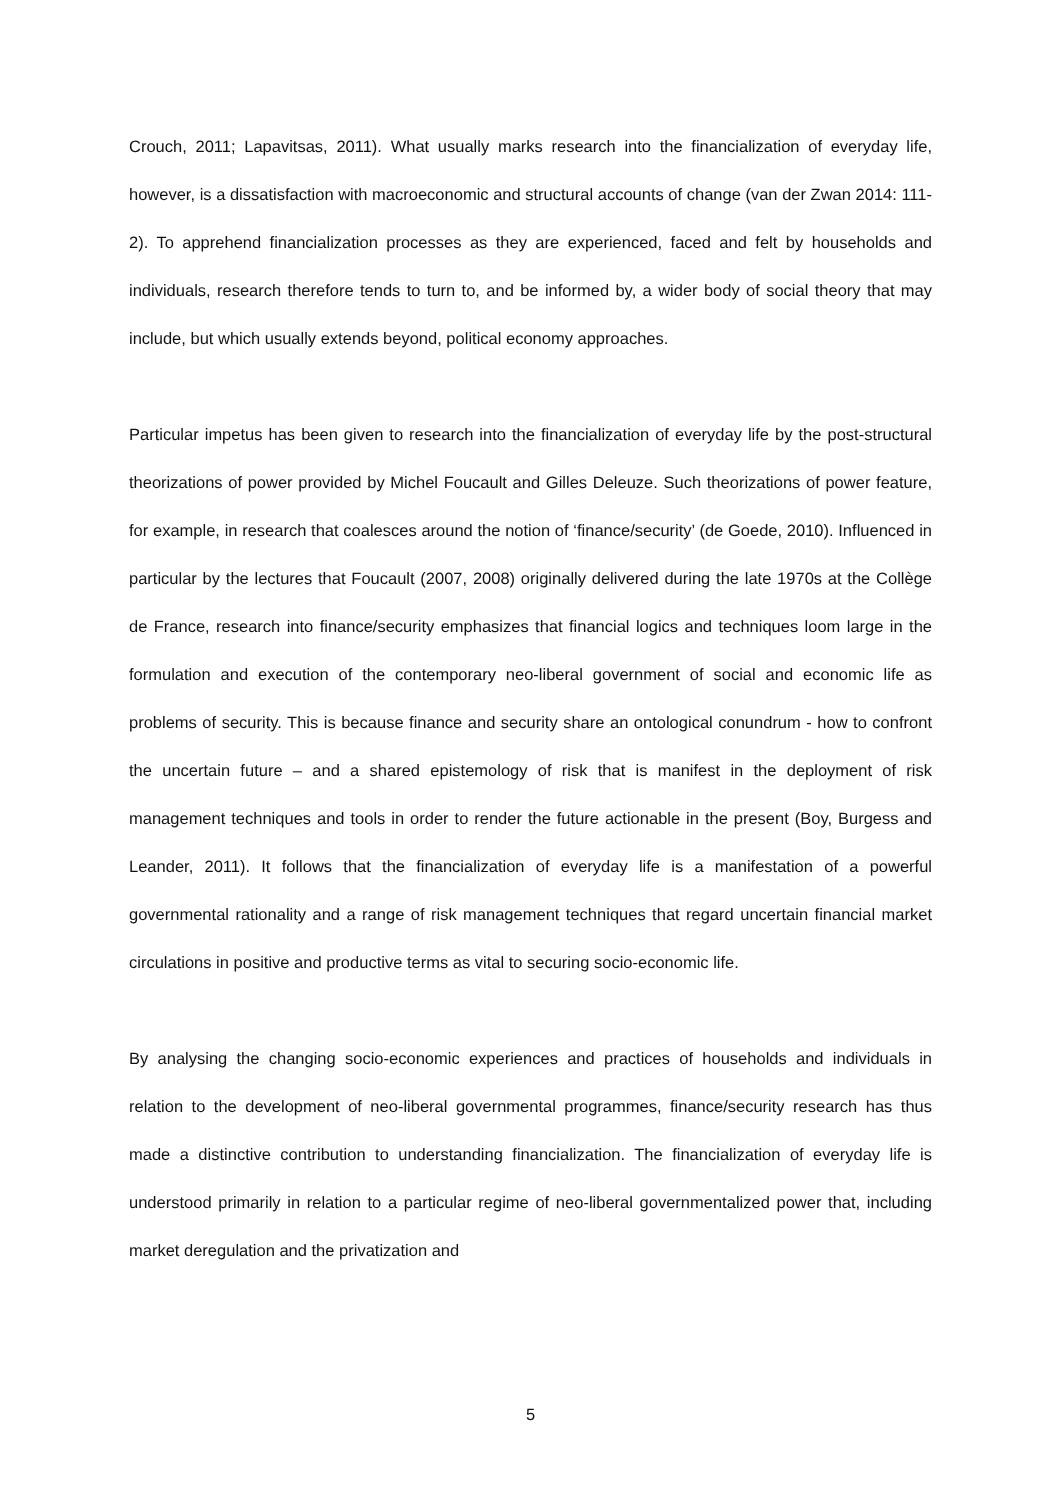Crouch, 2011; Lapavitsas, 2011). What usually marks research into the financialization of everyday life, however, is a dissatisfaction with macroeconomic and structural accounts of change (van der Zwan 2014: 111-2). To apprehend financialization processes as they are experienced, faced and felt by households and individuals, research therefore tends to turn to, and be informed by, a wider body of social theory that may include, but which usually extends beyond, political economy approaches.
Particular impetus has been given to research into the financialization of everyday life by the post-structural theorizations of power provided by Michel Foucault and Gilles Deleuze. Such theorizations of power feature, for example, in research that coalesces around the notion of ‘finance/security’ (de Goede, 2010). Influenced in particular by the lectures that Foucault (2007, 2008) originally delivered during the late 1970s at the Collège de France, research into finance/security emphasizes that financial logics and techniques loom large in the formulation and execution of the contemporary neo-liberal government of social and economic life as problems of security. This is because finance and security share an ontological conundrum - how to confront the uncertain future – and a shared epistemology of risk that is manifest in the deployment of risk management techniques and tools in order to render the future actionable in the present (Boy, Burgess and Leander, 2011). It follows that the financialization of everyday life is a manifestation of a powerful governmental rationality and a range of risk management techniques that regard uncertain financial market circulations in positive and productive terms as vital to securing socio-economic life.
By analysing the changing socio-economic experiences and practices of households and individuals in relation to the development of neo-liberal governmental programmes, finance/security research has thus made a distinctive contribution to understanding financialization. The financialization of everyday life is understood primarily in relation to a particular regime of neo-liberal governmentalized power that, including market deregulation and the privatization and
5